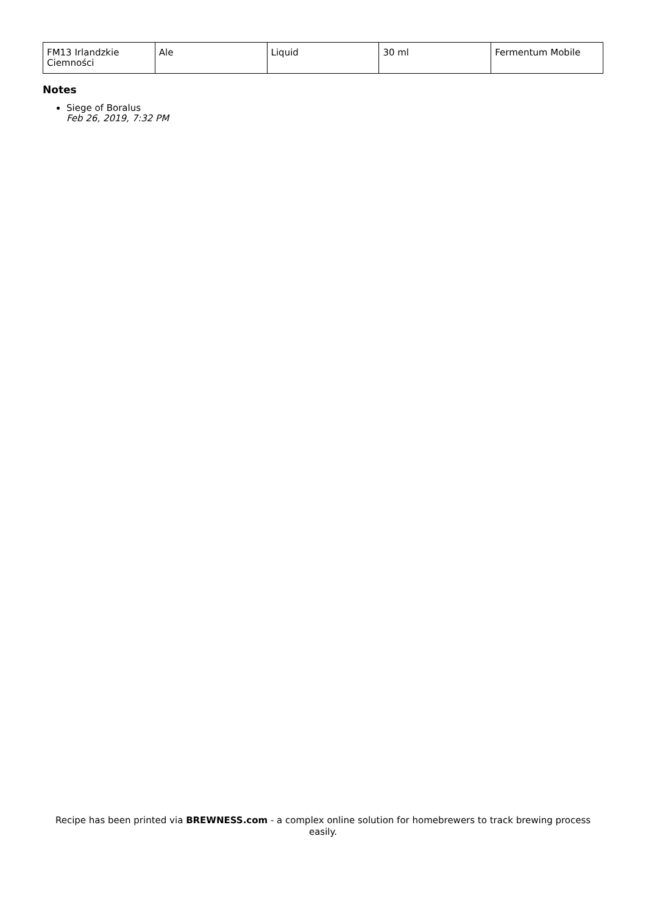| FM13 Irlandzkie Ciemności | Ale | Liquid | 30 ml | Fermentum Mobile |
Notes
Siege of Boralus
Feb 26, 2019, 7:32 PM
Recipe has been printed via BREWNESS.com - a complex online solution for homebrewers to track brewing process easily.